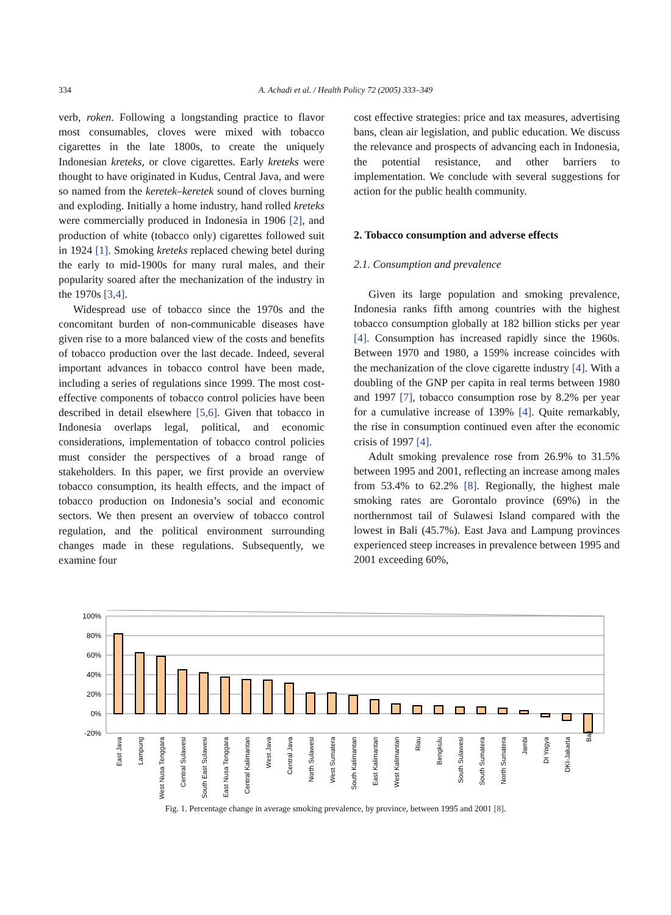334 A. Achadi et al. / Health Policy 72 (2005) 333–349
verb, roken. Following a longstanding practice to flavor most consumables, cloves were mixed with tobacco cigarettes in the late 1800s, to create the uniquely Indonesian kreteks, or clove cigarettes. Early kreteks were thought to have originated in Kudus, Central Java, and were so named from the keretek–keretek sound of cloves burning and exploding. Initially a home industry, hand rolled kreteks were commercially produced in Indonesia in 1906 [2], and production of white (tobacco only) cigarettes followed suit in 1924 [1]. Smoking kreteks replaced chewing betel during the early to mid-1900s for many rural males, and their popularity soared after the mechanization of the industry in the 1970s [3,4].
Widespread use of tobacco since the 1970s and the concomitant burden of non-communicable diseases have given rise to a more balanced view of the costs and benefits of tobacco production over the last decade. Indeed, several important advances in tobacco control have been made, including a series of regulations since 1999. The most cost-effective components of tobacco control policies have been described in detail elsewhere [5,6]. Given that tobacco in Indonesia overlaps legal, political, and economic considerations, implementation of tobacco control policies must consider the perspectives of a broad range of stakeholders. In this paper, we first provide an overview tobacco consumption, its health effects, and the impact of tobacco production on Indonesia’s social and economic sectors. We then present an overview of tobacco control regulation, and the political environment surrounding changes made in these regulations. Subsequently, we examine four
cost effective strategies: price and tax measures, advertising bans, clean air legislation, and public education. We discuss the relevance and prospects of advancing each in Indonesia, the potential resistance, and other barriers to implementation. We conclude with several suggestions for action for the public health community.
2. Tobacco consumption and adverse effects
2.1. Consumption and prevalence
Given its large population and smoking prevalence, Indonesia ranks fifth among countries with the highest tobacco consumption globally at 182 billion sticks per year [4]. Consumption has increased rapidly since the 1960s. Between 1970 and 1980, a 159% increase coincides with the mechanization of the clove cigarette industry [4]. With a doubling of the GNP per capita in real terms between 1980 and 1997 [7], tobacco consumption rose by 8.2% per year for a cumulative increase of 139% [4]. Quite remarkably, the rise in consumption continued even after the economic crisis of 1997 [4].
Adult smoking prevalence rose from 26.9% to 31.5% between 1995 and 2001, reflecting an increase among males from 53.4% to 62.2% [8]. Regionally, the highest male smoking rates are Gorontalo province (69%) in the northernmost tail of Sulawesi Island compared with the lowest in Bali (45.7%). East Java and Lampung provinces experienced steep increases in prevalence between 1995 and 2001 exceeding 60%,
100%
80%
60%
40%
20%
0%
-20%
East Java
Lampung
West Nusa Tenggara
Central Sulawesi
South East Sulawesi
East Nusa Tenggara
Central Kalimantan
West Java
Central Java
North Sulawesi
West Sumatera
South Kalimantan
East Kalimantan
West Kalimantan
Riau
Bengkulu
South Sulawesi
South Sumatera
North Sumatera
Jambi
DI Yogya
DKI-Jakarta
Bali
Fig. 1. Percentage change in average smoking prevalence, by province, between 1995 and 2001 [8].